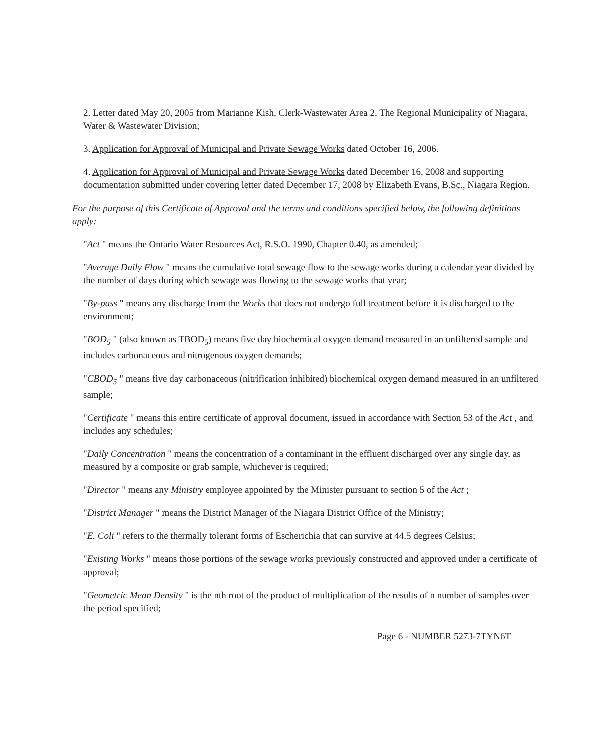2. Letter dated May 20, 2005 from Marianne Kish, Clerk-Wastewater Area 2, The Regional Municipality of Niagara, Water & Wastewater Division;
3. Application for Approval of Municipal and Private Sewage Works dated October 16, 2006.
4. Application for Approval of Municipal and Private Sewage Works dated December 16, 2008 and supporting documentation submitted under covering letter dated December 17, 2008 by Elizabeth Evans, B.Sc., Niagara Region.
For the purpose of this Certificate of Approval and the terms and conditions specified below, the following definitions apply:
"Act " means the Ontario Water Resources Act, R.S.O. 1990, Chapter 0.40, as amended;
"Average Daily Flow " means the cumulative total sewage flow to the sewage works during a calendar year divided by the number of days during which sewage was flowing to the sewage works that year;
"By-pass " means any discharge from the Works that does not undergo full treatment before it is discharged to the environment;
"BOD<sub>5</sub> " (also known as TBOD<sub>5</sub>) means five day biochemical oxygen demand measured in an unfiltered sample and includes carbonaceous and nitrogenous oxygen demands;
"CBOD<sub>5</sub> " means five day carbonaceous (nitrification inhibited) biochemical oxygen demand measured in an unfiltered sample;
"Certificate " means this entire certificate of approval document, issued in accordance with Section 53 of the Act , and includes any schedules;
"Daily Concentration " means the concentration of a contaminant in the effluent discharged over any single day, as measured by a composite or grab sample, whichever is required;
"Director " means any Ministry employee appointed by the Minister pursuant to section 5 of the Act ;
"District Manager " means the District Manager of the Niagara District Office of the Ministry;
"E. Coli " refers to the thermally tolerant forms of Escherichia that can survive at 44.5 degrees Celsius;
"Existing Works " means those portions of the sewage works previously constructed and approved under a certificate of approval;
"Geometric Mean Density " is the nth root of the product of multiplication of the results of n number of samples over the period specified;
Page 6 - NUMBER 5273-7TYN6T